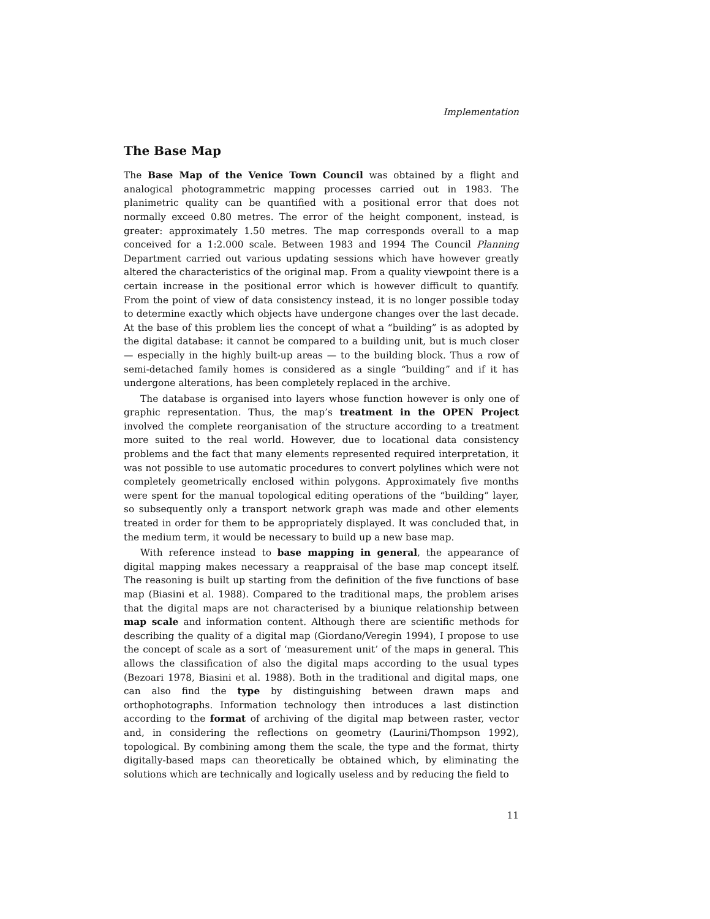Implementation
The Base Map
The Base Map of the Venice Town Council was obtained by a flight and analogical photogrammetric mapping processes carried out in 1983. The planimetric quality can be quantified with a positional error that does not normally exceed 0.80 metres. The error of the height component, instead, is greater: approximately 1.50 metres. The map corresponds overall to a map conceived for a 1:2.000 scale. Between 1983 and 1994 The Council Planning Department carried out various updating sessions which have however greatly altered the characteristics of the original map. From a quality viewpoint there is a certain increase in the positional error which is however difficult to quantify. From the point of view of data consistency instead, it is no longer possible today to determine exactly which objects have undergone changes over the last decade. At the base of this problem lies the concept of what a “building” is as adopted by the digital database: it cannot be compared to a building unit, but is much closer — especially in the highly built-up areas — to the building block. Thus a row of semi-detached family homes is considered as a single “building” and if it has undergone alterations, has been completely replaced in the archive.
The database is organised into layers whose function however is only one of graphic representation. Thus, the map’s treatment in the OPEN Project involved the complete reorganisation of the structure according to a treatment more suited to the real world. However, due to locational data consistency problems and the fact that many elements represented required interpretation, it was not possible to use automatic procedures to convert polylines which were not completely geometrically enclosed within polygons. Approximately five months were spent for the manual topological editing operations of the “building” layer, so subsequently only a transport network graph was made and other elements treated in order for them to be appropriately displayed. It was concluded that, in the medium term, it would be necessary to build up a new base map.
With reference instead to base mapping in general, the appearance of digital mapping makes necessary a reappraisal of the base map concept itself. The reasoning is built up starting from the definition of the five functions of base map (Biasini et al. 1988). Compared to the traditional maps, the problem arises that the digital maps are not characterised by a biunique relationship between map scale and information content. Although there are scientific methods for describing the quality of a digital map (Giordano/Veregin 1994), I propose to use the concept of scale as a sort of ‘measurement unit’ of the maps in general. This allows the classification of also the digital maps according to the usual types (Bezoari 1978, Biasini et al. 1988). Both in the traditional and digital maps, one can also find the type by distinguishing between drawn maps and orthophotographs. Information technology then introduces a last distinction according to the format of archiving of the digital map between raster, vector and, in considering the reflections on geometry (Laurini/Thompson 1992), topological. By combining among them the scale, the type and the format, thirty digitally-based maps can theoretically be obtained which, by eliminating the solutions which are technically and logically useless and by reducing the field to
11